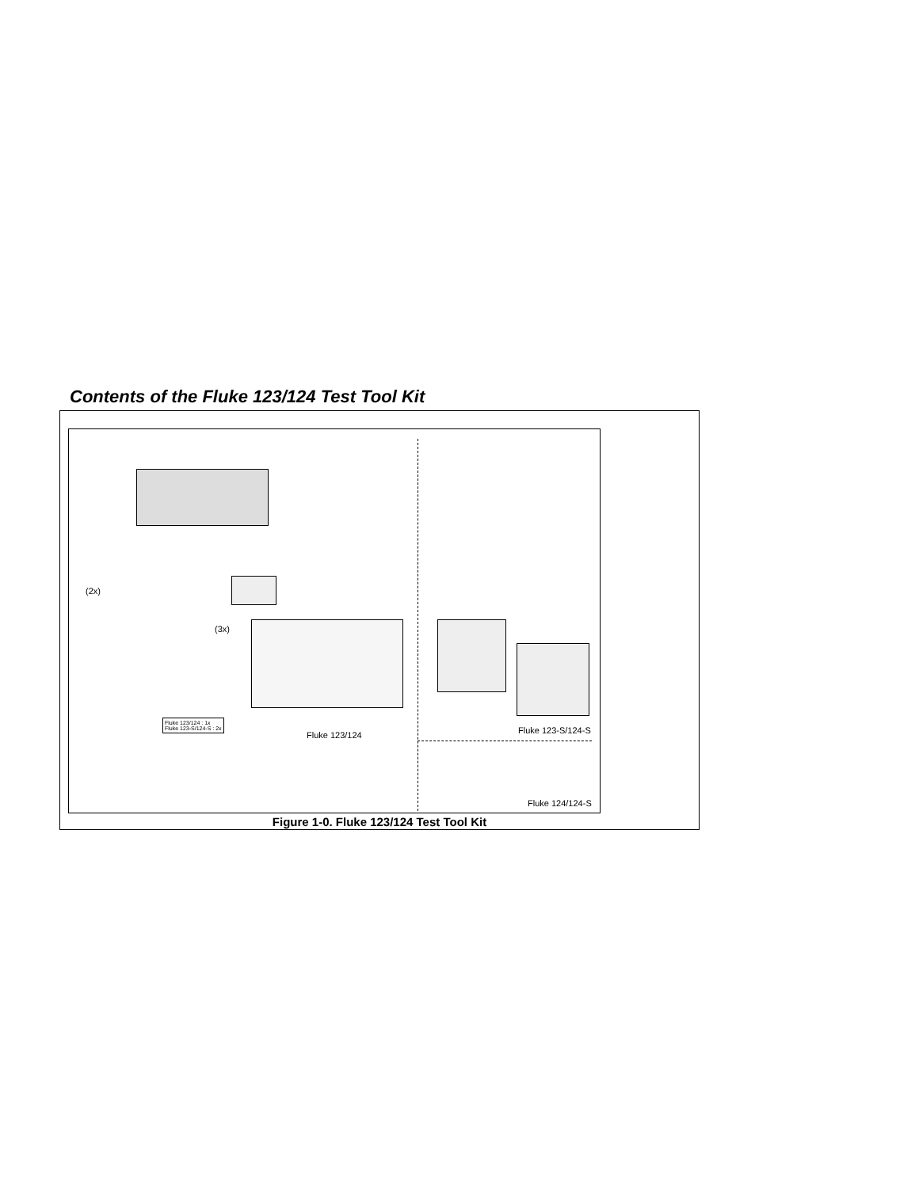Contents of the Fluke 123/124 Test Tool Kit
(2x)
(3x)
Fluke 123/124 : 1x
Fluke 123-S/124-S : 2x
Fluke 123/124 Fluke 123-S/124-S
Fluke 124/124-S
Figure 1-0. Fluke 123/124 Test Tool Kit